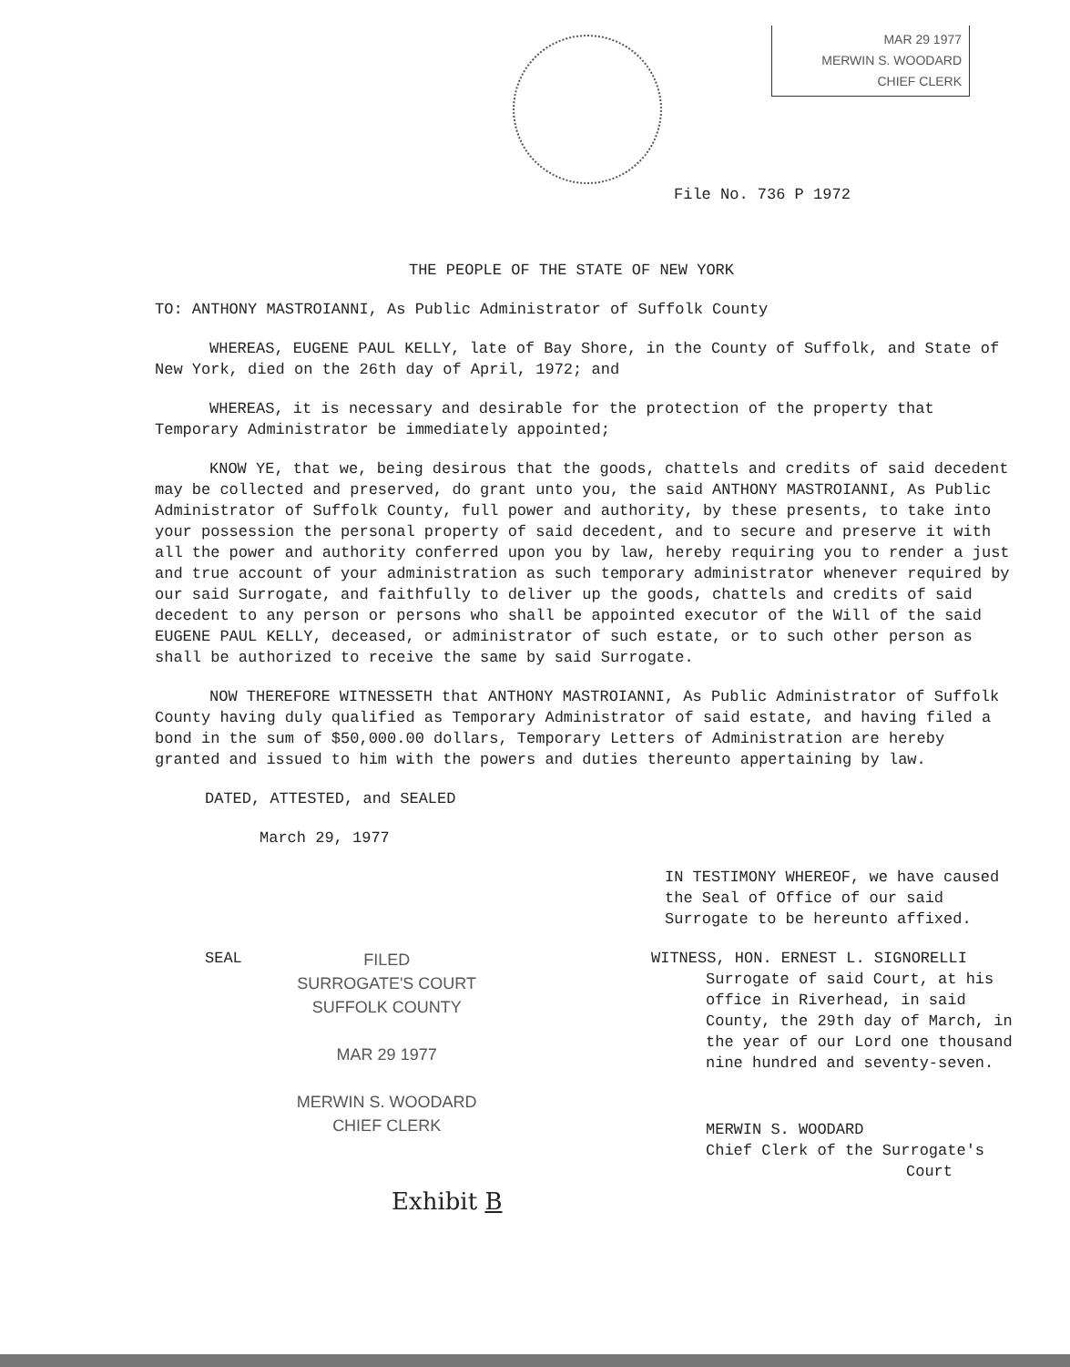MAR 29 1977
MERWIN S. WOODARD
CHIEF CLERK
File No. 736 P 1972
THE PEOPLE OF THE STATE OF NEW YORK
TO: ANTHONY MASTROIANNI, As Public Administrator of Suffolk County
WHEREAS, EUGENE PAUL KELLY, late of Bay Shore, in the County of Suffolk, and State of New York, died on the 26th day of April, 1972; and
WHEREAS, it is necessary and desirable for the protection of the property that Temporary Administrator be immediately appointed;
KNOW YE, that we, being desirous that the goods, chattels and credits of said decedent may be collected and preserved, do grant unto you, the said ANTHONY MASTROIANNI, As Public Administrator of Suffolk County, full power and authority, by these presents, to take into your possession the personal property of said decedent, and to secure and preserve it with all the power and authority conferred upon you by law, hereby requiring you to render a just and true account of your administration as such temporary administrator whenever required by our said Surrogate, and faithfully to deliver up the goods, chattels and credits of said decedent to any person or persons who shall be appointed executor of the Will of the said EUGENE PAUL KELLY, deceased, or administrator of such estate, or to such other person as shall be authorized to receive the same by said Surrogate.
NOW THEREFORE WITNESSETH that ANTHONY MASTROIANNI, As Public Administrator of Suffolk County having duly qualified as Temporary Administrator of said estate, and having filed a bond in the sum of $50,000.00 dollars, Temporary Letters of Administration are hereby granted and issued to him with the powers and duties thereunto appertaining by law.
DATED, ATTESTED, and SEALED
March 29, 1977
IN TESTIMONY WHEREOF, we have caused the Seal of Office of our said Surrogate to be hereunto affixed.
SEAL
FILED
SURROGATE'S COURT
SUFFOLK COUNTY
MAR 29 1977
MERWIN S. WOODARD
CHIEF CLERK
WITNESS, HON. ERNEST L. SIGNORELLI
Surrogate of said Court, at his office in Riverhead, in said County, the 29th day of March, in the year of our Lord one thousand nine hundred and seventy-seven.
MERWIN S. WOODARD
Chief Clerk of the Surrogate's
Court
Exhibit B